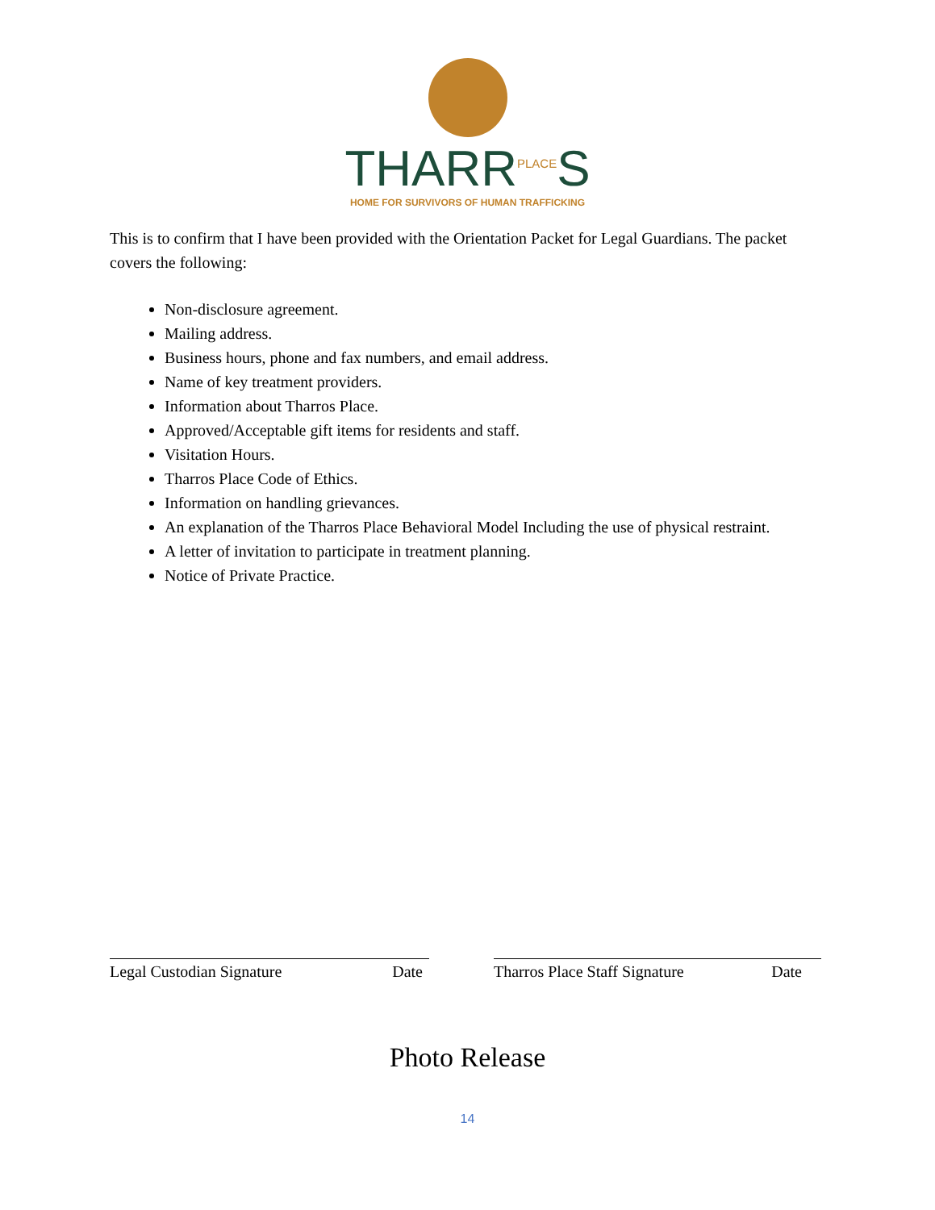THARR<sup>PLACE</sup>S
HOME FOR SURVIVORS OF HUMAN TRAFFICKING
This is to confirm that I have been provided with the Orientation Packet for Legal Guardians. The packet covers the following:
Non-disclosure agreement.
Mailing address.
Business hours, phone and fax numbers, and email address.
Name of key treatment providers.
Information about Tharros Place.
Approved/Acceptable gift items for residents and staff.
Visitation Hours.
Tharros Place Code of Ethics.
Information on handling grievances.
An explanation of the Tharros Place Behavioral Model Including the use of physical restraint.
A letter of invitation to participate in treatment planning.
Notice of Private Practice.
Legal Custodian Signature Date Tharros Place Staff Signature Date
Photo Release
14